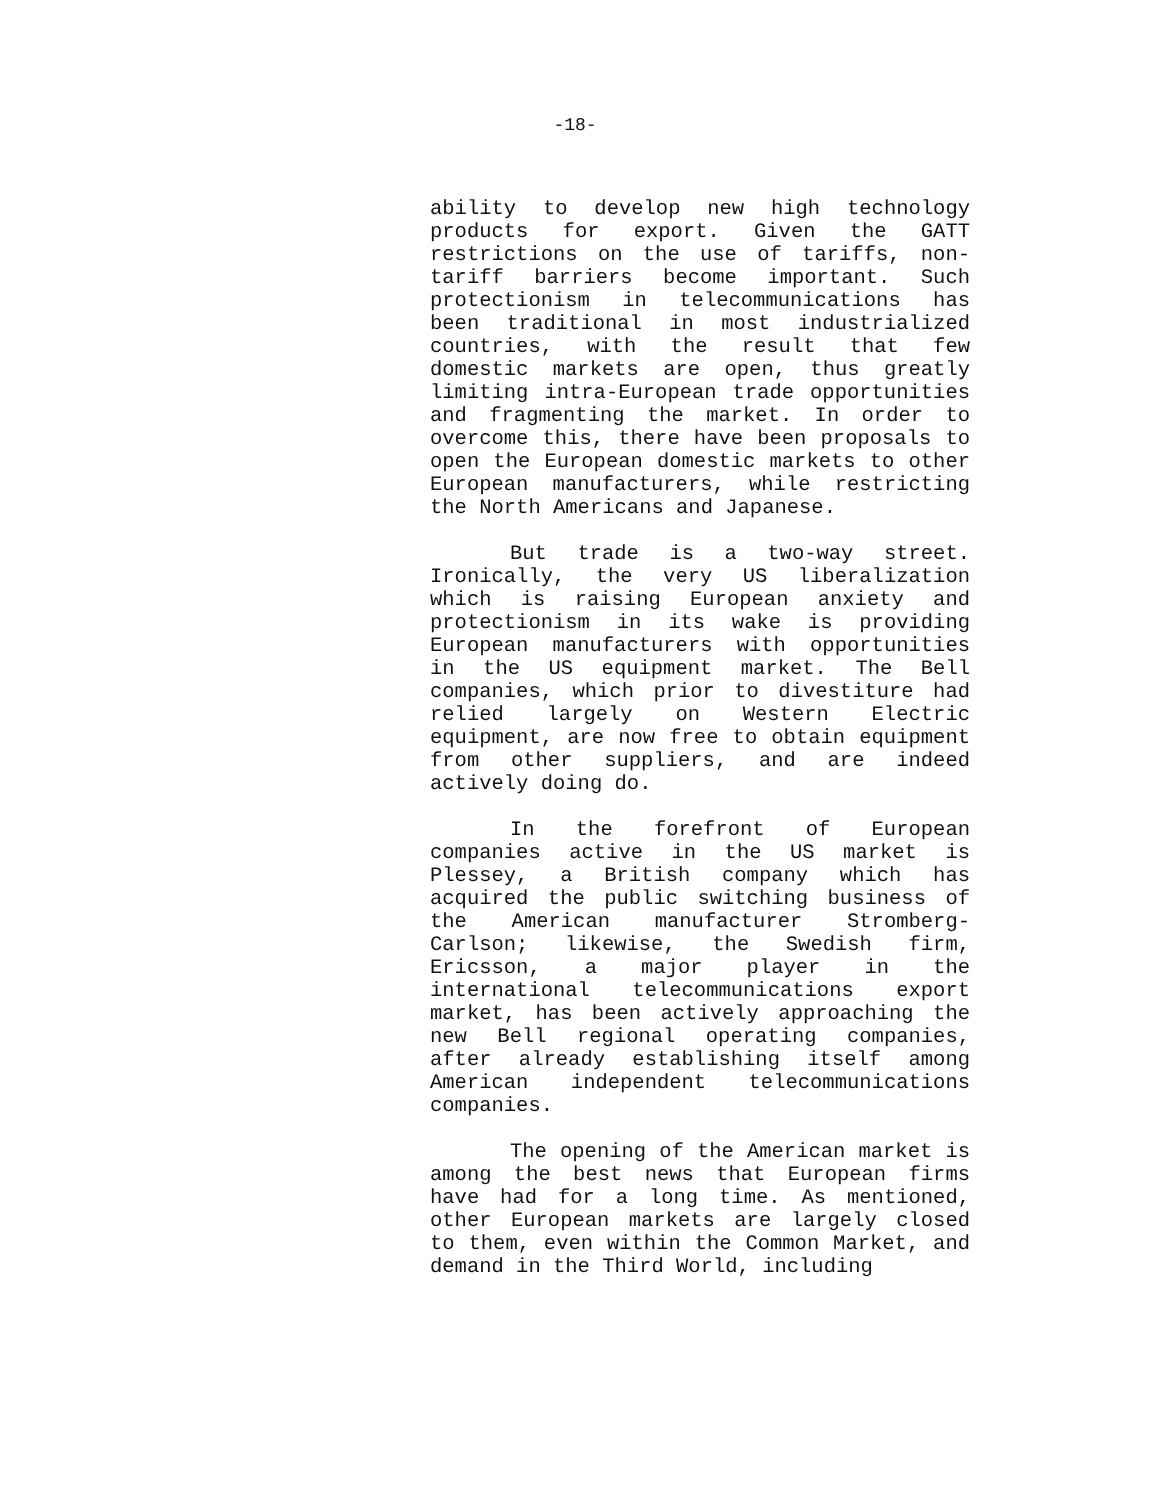-18-
ability to develop new high technology products for export. Given the GATT restrictions on the use of tariffs, non-tariff barriers become important. Such protectionism in telecommunications has been traditional in most industrialized countries, with the result that few domestic markets are open, thus greatly limiting intra-European trade opportunities and fragmenting the market. In order to overcome this, there have been proposals to open the European domestic markets to other European manufacturers, while restricting the North Americans and Japanese.
But trade is a two-way street. Ironically, the very US liberalization which is raising European anxiety and protectionism in its wake is providing European manufacturers with opportunities in the US equipment market. The Bell companies, which prior to divestiture had relied largely on Western Electric equipment, are now free to obtain equipment from other suppliers, and are indeed actively doing do.
In the forefront of European companies active in the US market is Plessey, a British company which has acquired the public switching business of the American manufacturer Stromberg-Carlson; likewise, the Swedish firm, Ericsson, a major player in the international telecommunications export market, has been actively approaching the new Bell regional operating companies, after already establishing itself among American independent telecommunications companies.
The opening of the American market is among the best news that European firms have had for a long time. As mentioned, other European markets are largely closed to them, even within the Common Market, and demand in the Third World, including